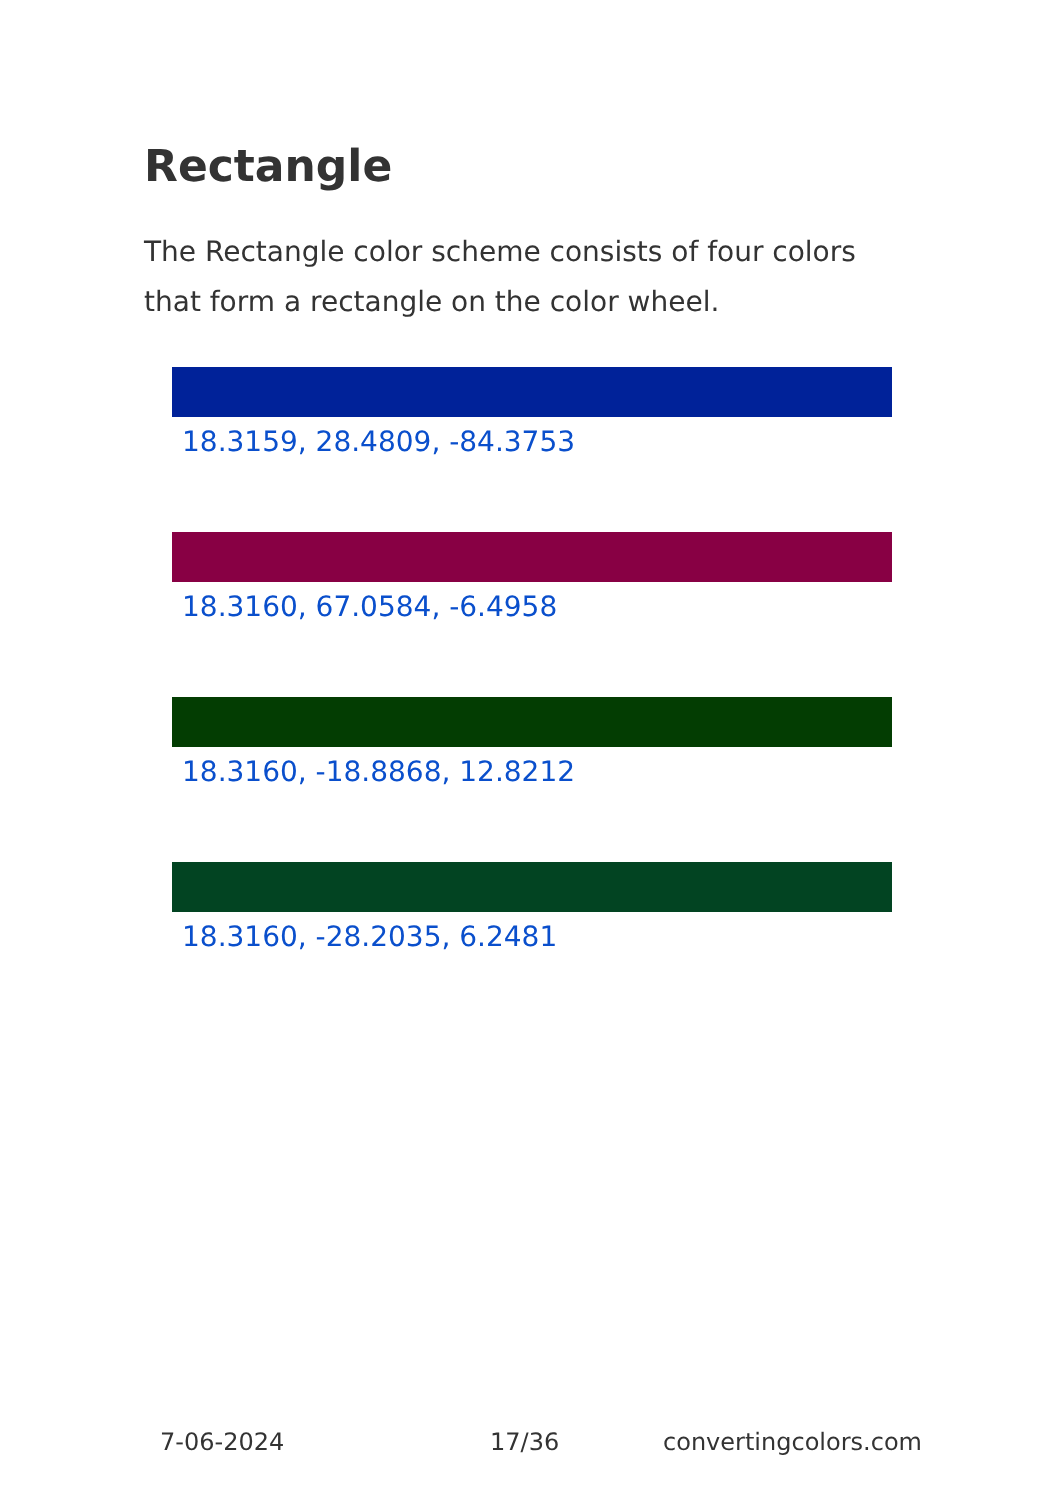Rectangle
The Rectangle color scheme consists of four colors that form a rectangle on the color wheel.
18.3159, 28.4809, -84.3753
18.3160, 67.0584, -6.4958
18.3160, -18.8868, 12.8212
18.3160, -28.2035, 6.2481
7-06-2024 17/36 convertingcolors.com